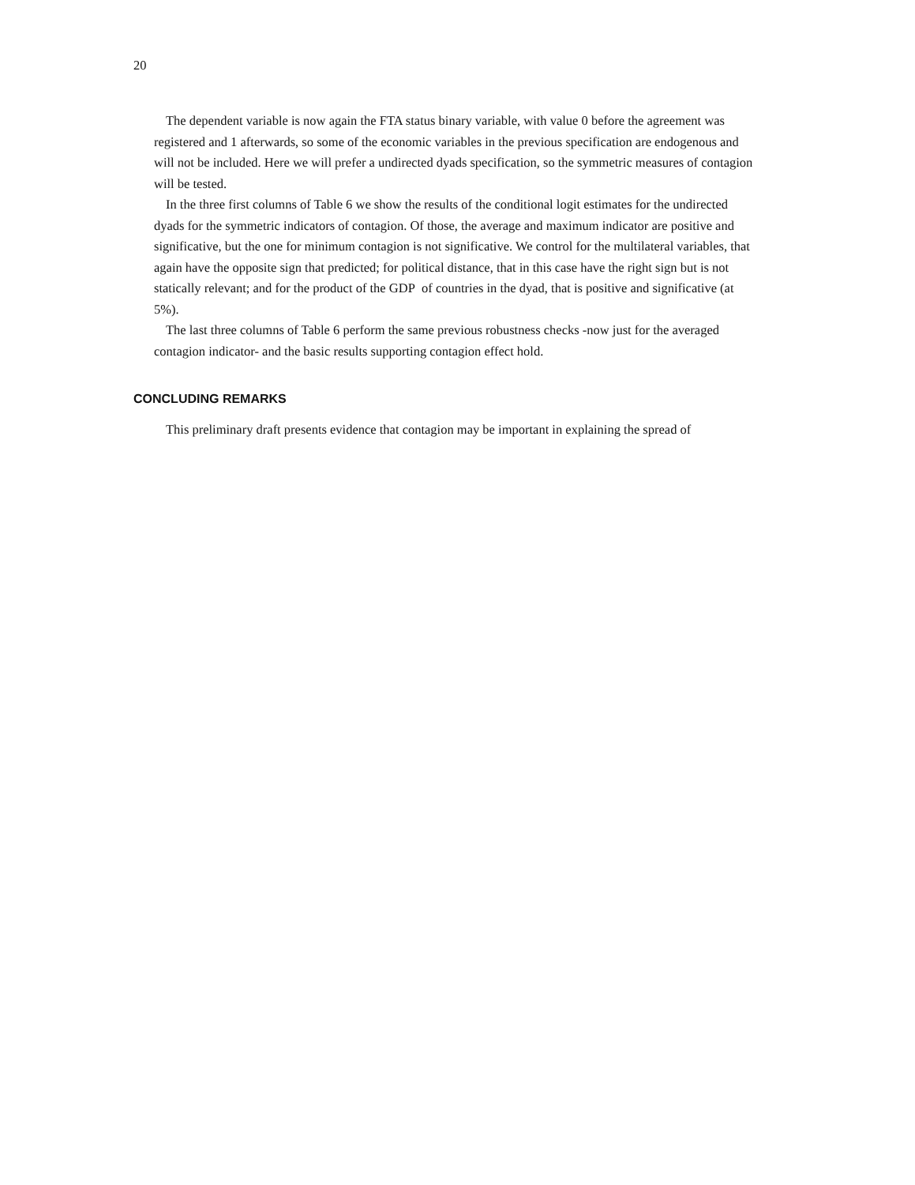20
The dependent variable is now again the FTA status binary variable, with value 0 before the agreement was registered and 1 afterwards, so some of the economic variables in the previous specification are endogenous and will not be included. Here we will prefer a undirected dyads specification, so the symmetric measures of contagion will be tested.
In the three first columns of Table 6 we show the results of the conditional logit estimates for the undirected dyads for the symmetric indicators of contagion. Of those, the average and maximum indicator are positive and significative, but the one for minimum contagion is not significative. We control for the multilateral variables, that again have the opposite sign that predicted; for political distance, that in this case have the right sign but is not statically relevant; and for the product of the GDP of countries in the dyad, that is positive and significative (at 5%).
The last three columns of Table 6 perform the same previous robustness checks -now just for the averaged contagion indicator- and the basic results supporting contagion effect hold.
CONCLUDING REMARKS
This preliminary draft presents evidence that contagion may be important in explaining the spread of